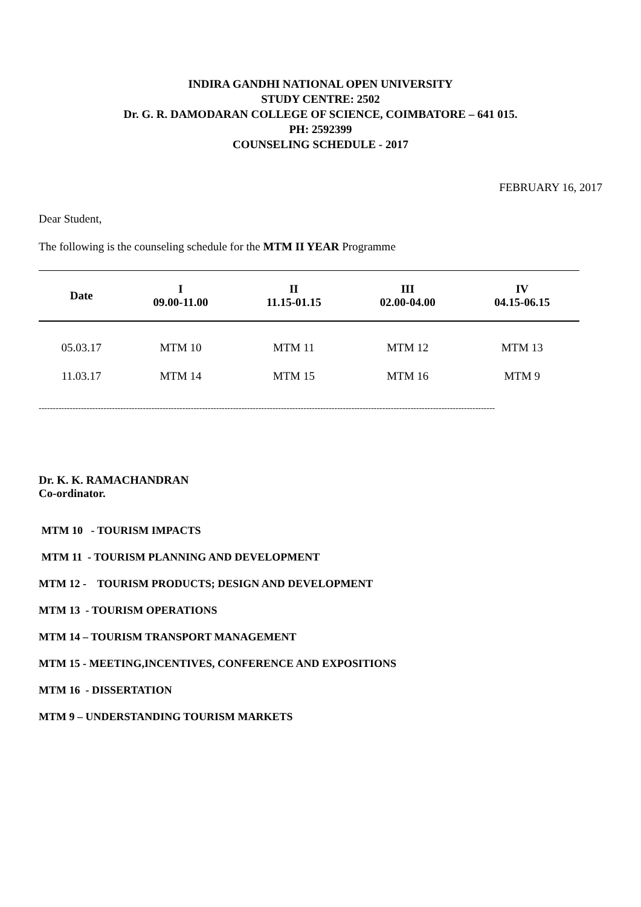INDIRA GANDHI NATIONAL OPEN UNIVERSITY
STUDY CENTRE: 2502
Dr. G. R. DAMODARAN COLLEGE OF SCIENCE, COIMBATORE – 641 015.
PH: 2592399
COUNSELING SCHEDULE - 2017
FEBRUARY 16, 2017
Dear Student,
The following is the counseling schedule for the MTM II YEAR Programme
| Date | I 09.00-11.00 | II 11.15-01.15 | III 02.00-04.00 | IV 04.15-06.15 |
| --- | --- | --- | --- | --- |
| 05.03.17 | MTM 10 | MTM 11 | MTM 12 | MTM 13 |
| 11.03.17 | MTM 14 | MTM 15 | MTM 16 | MTM 9 |
------------------------------------------------------------------------------------------------------------------------------------------------------------------
Dr. K. K. RAMACHANDRAN
Co-ordinator.
MTM 10 - TOURISM IMPACTS
MTM 11 - TOURISM PLANNING AND DEVELOPMENT
MTM 12 - TOURISM PRODUCTS; DESIGN AND DEVELOPMENT
MTM 13 - TOURISM OPERATIONS
MTM 14 – TOURISM TRANSPORT MANAGEMENT
MTM 15 - MEETING,INCENTIVES, CONFERENCE AND EXPOSITIONS
MTM 16 - DISSERTATION
MTM 9 – UNDERSTANDING TOURISM MARKETS